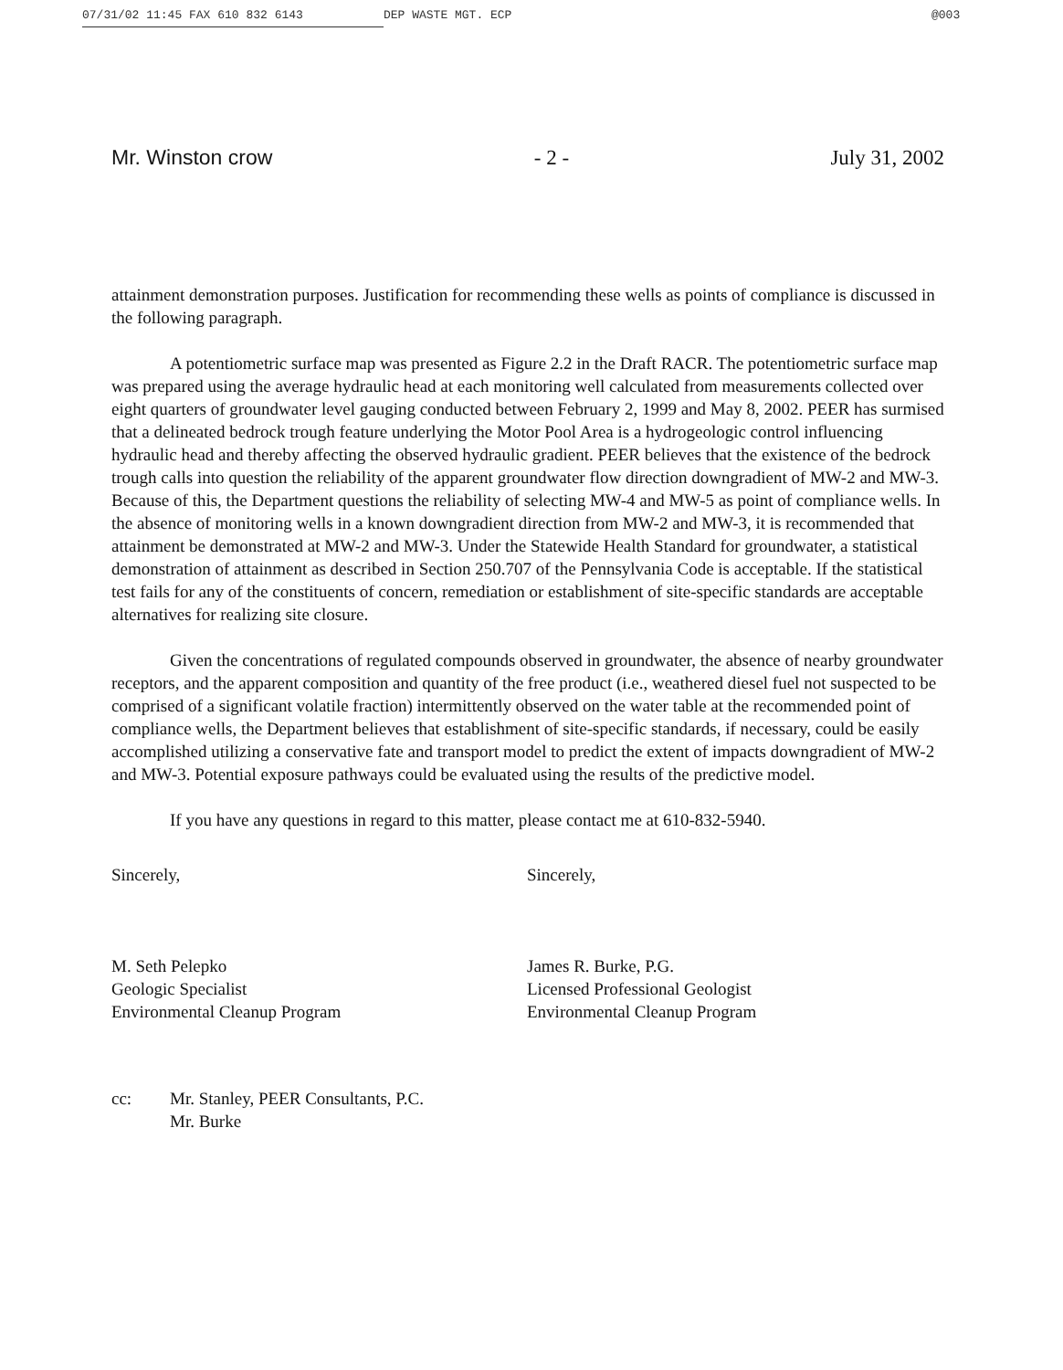07/31/02 11:45 FAX 610 832 6143 DEP WASTE MGT. ECP @003
Mr. Winston crow - 2 - July 31, 2002
attainment demonstration purposes. Justification for recommending these wells as points of compliance is discussed in the following paragraph.
A potentiometric surface map was presented as Figure 2.2 in the Draft RACR. The potentiometric surface map was prepared using the average hydraulic head at each monitoring well calculated from measurements collected over eight quarters of groundwater level gauging conducted between February 2, 1999 and May 8, 2002. PEER has surmised that a delineated bedrock trough feature underlying the Motor Pool Area is a hydrogeologic control influencing hydraulic head and thereby affecting the observed hydraulic gradient. PEER believes that the existence of the bedrock trough calls into question the reliability of the apparent groundwater flow direction downgradient of MW-2 and MW-3. Because of this, the Department questions the reliability of selecting MW-4 and MW-5 as point of compliance wells. In the absence of monitoring wells in a known downgradient direction from MW-2 and MW-3, it is recommended that attainment be demonstrated at MW-2 and MW-3. Under the Statewide Health Standard for groundwater, a statistical demonstration of attainment as described in Section 250.707 of the Pennsylvania Code is acceptable. If the statistical test fails for any of the constituents of concern, remediation or establishment of site-specific standards are acceptable alternatives for realizing site closure.
Given the concentrations of regulated compounds observed in groundwater, the absence of nearby groundwater receptors, and the apparent composition and quantity of the free product (i.e., weathered diesel fuel not suspected to be comprised of a significant volatile fraction) intermittently observed on the water table at the recommended point of compliance wells, the Department believes that establishment of site-specific standards, if necessary, could be easily accomplished utilizing a conservative fate and transport model to predict the extent of impacts downgradient of MW-2 and MW-3. Potential exposure pathways could be evaluated using the results of the predictive model.
If you have any questions in regard to this matter, please contact me at 610-832-5940.
Sincerely, Sincerely,
M. Seth Pelepko
Geologic Specialist
Environmental Cleanup Program
James R. Burke, P.G.
Licensed Professional Geologist
Environmental Cleanup Program
cc: Mr. Stanley, PEER Consultants, P.C.
Mr. Burke